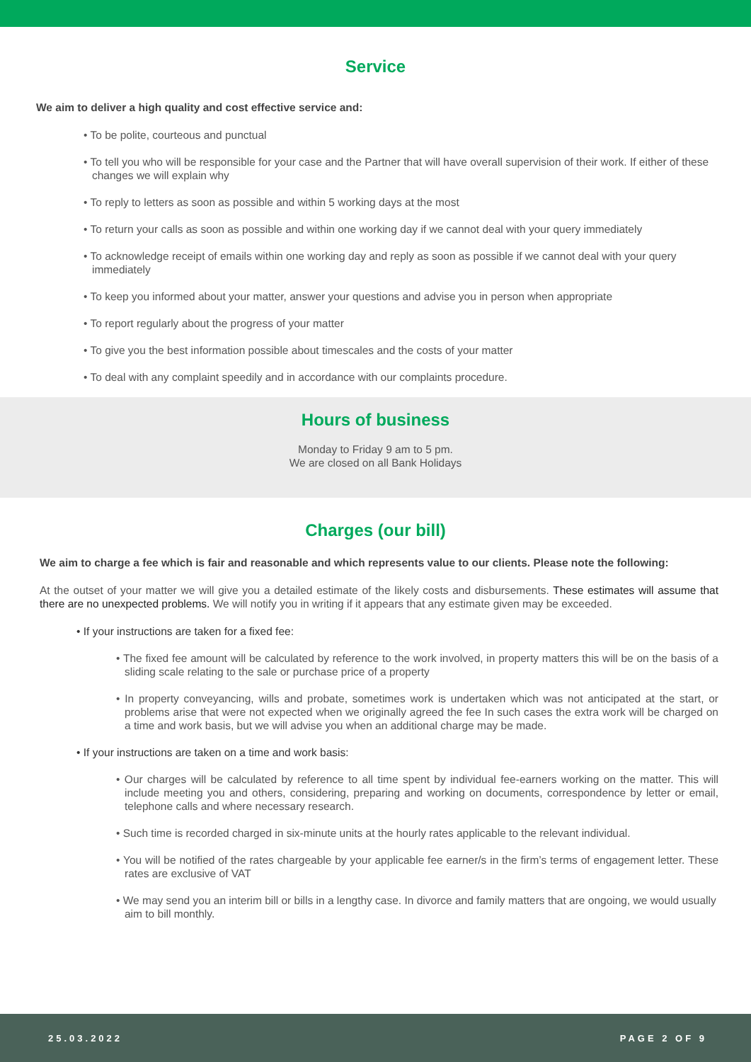Service
We aim to deliver a high quality and cost effective service and:
• To be polite, courteous and punctual
• To tell you who will be responsible for your case and the Partner that will have overall supervision of their work. If either of these changes we will explain why
• To reply to letters as soon as possible and within 5 working days at the most
• To return your calls as soon as possible and within one working day if we cannot deal with your query immediately
• To acknowledge receipt of emails within one working day and reply as soon as possible if we cannot deal with your query immediately
• To keep you informed about your matter, answer your questions and advise you in person when appropriate
• To report regularly about the progress of your matter
• To give you the best information possible about timescales and the costs of your matter
• To deal with any complaint speedily and in accordance with our complaints procedure.
Hours of business
Monday to Friday 9 am to 5 pm.
We are closed on all Bank Holidays
Charges (our bill)
We aim to charge a fee which is fair and reasonable and which represents value to our clients. Please note the following:
At the outset of your matter we will give you a detailed estimate of the likely costs and disbursements. These estimates will assume that there are no unexpected problems. We will notify you in writing if it appears that any estimate given may be exceeded.
• If your instructions are taken for a fixed fee:
• The fixed fee amount will be calculated by reference to the work involved, in property matters this will be on the basis of a sliding scale relating to the sale or purchase price of a property
• In property conveyancing, wills and probate, sometimes work is undertaken which was not anticipated at the start, or problems arise that were not expected when we originally agreed the fee In such cases the extra work will be charged on a time and work basis, but we will advise you when an additional charge may be made.
• If your instructions are taken on a time and work basis:
• Our charges will be calculated by reference to all time spent by individual fee-earners working on the matter. This will include meeting you and others, considering, preparing and working on documents, correspondence by letter or email, telephone calls and where necessary research.
• Such time is recorded charged in six-minute units at the hourly rates applicable to the relevant individual.
• You will be notified of the rates chargeable by your applicable fee earner/s in the firm’s terms of engagement letter. These rates are exclusive of VAT
• We may send you an interim bill or bills in a lengthy case. In divorce and family matters that are ongoing, we would usually aim to bill monthly.
25.03.2022 PAGE 2 OF 9